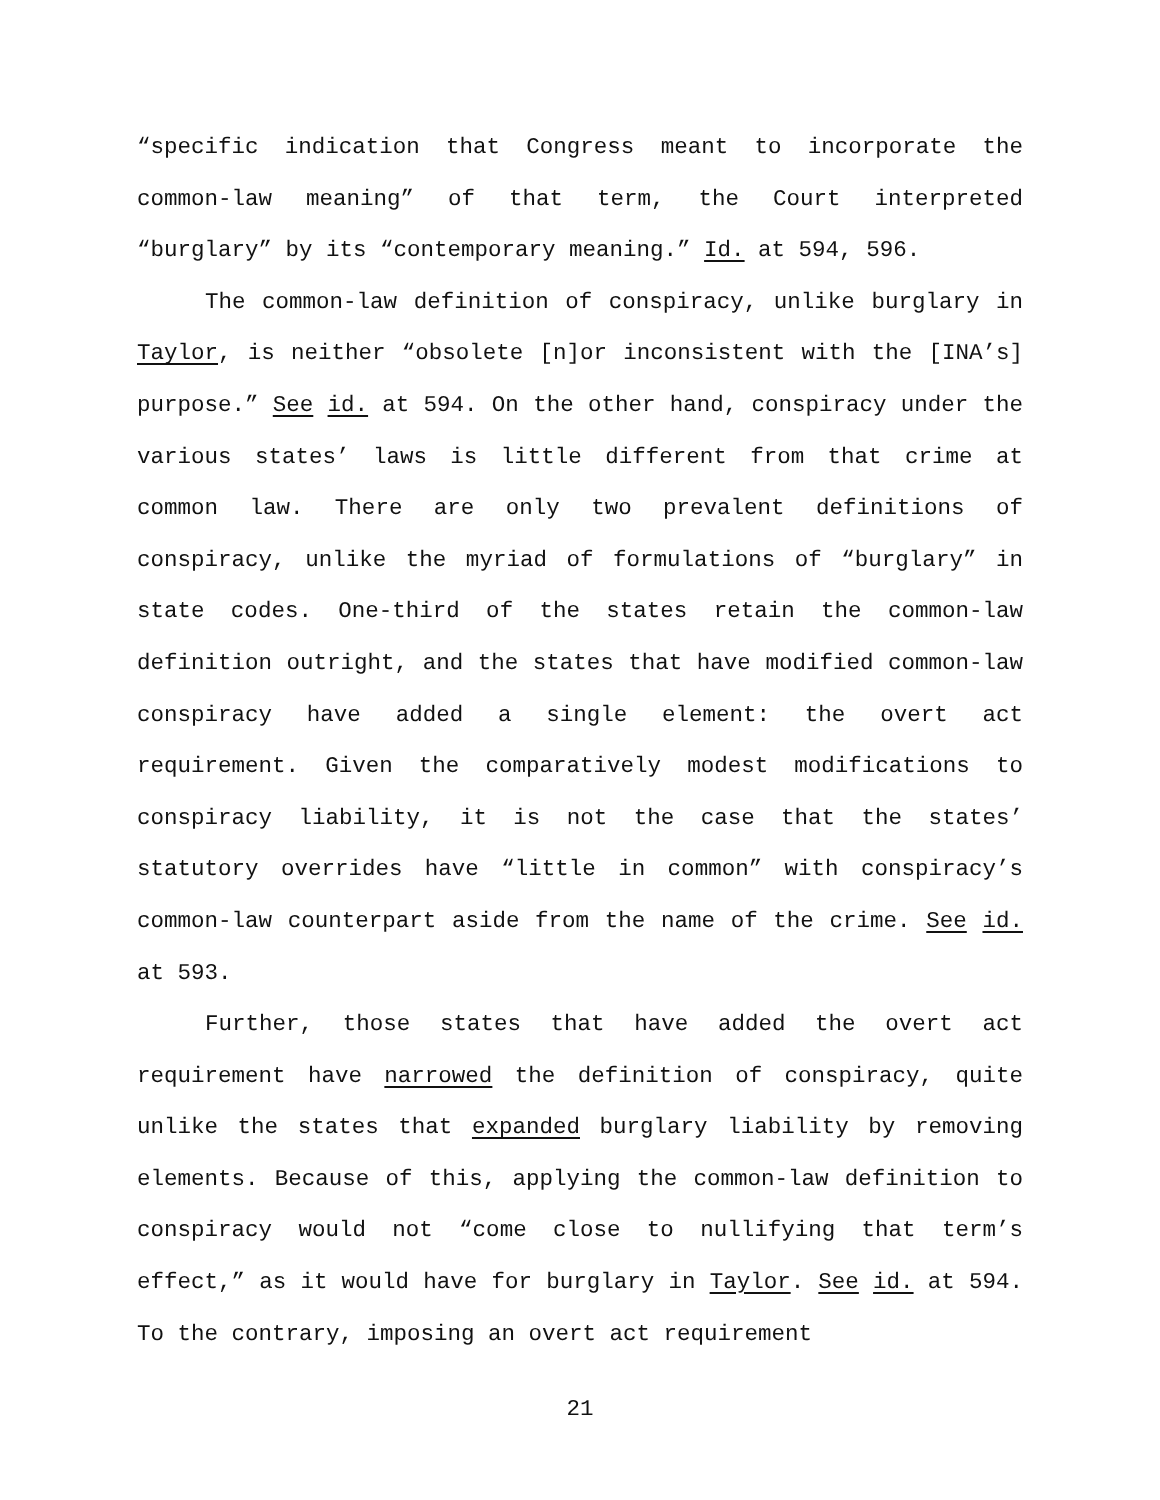“specific indication that Congress meant to incorporate the common-law meaning” of that term, the Court interpreted “burglary” by its “contemporary meaning.” Id. at 594, 596.
The common-law definition of conspiracy, unlike burglary in Taylor, is neither “obsolete [n]or inconsistent with the [INA’s] purpose.” See id. at 594. On the other hand, conspiracy under the various states’ laws is little different from that crime at common law. There are only two prevalent definitions of conspiracy, unlike the myriad of formulations of “burglary” in state codes. One-third of the states retain the common-law definition outright, and the states that have modified common-law conspiracy have added a single element: the overt act requirement. Given the comparatively modest modifications to conspiracy liability, it is not the case that the states’ statutory overrides have “little in common” with conspiracy’s common-law counterpart aside from the name of the crime. See id. at 593.
Further, those states that have added the overt act requirement have narrowed the definition of conspiracy, quite unlike the states that expanded burglary liability by removing elements. Because of this, applying the common-law definition to conspiracy would not “come close to nullifying that term’s effect,” as it would have for burglary in Taylor. See id. at 594. To the contrary, imposing an overt act requirement
21